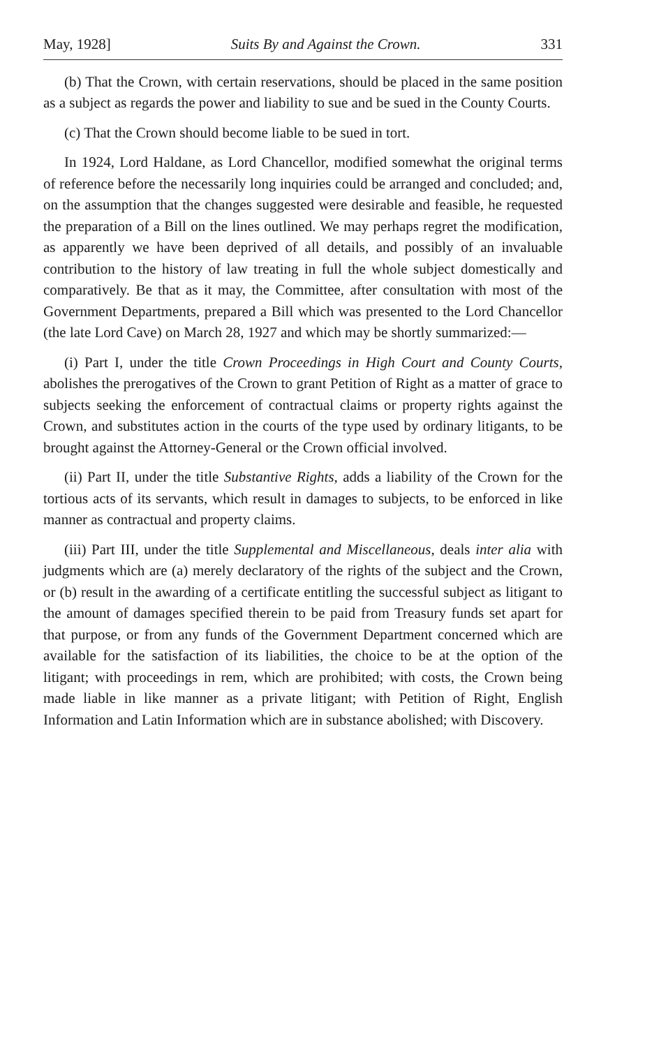May, 1928] Suits By and Against the Crown. 331
(b) That the Crown, with certain reservations, should be placed in the same position as a subject as regards the power and liability to sue and be sued in the County Courts.
(c) That the Crown should become liable to be sued in tort.
In 1924, Lord Haldane, as Lord Chancellor, modified somewhat the original terms of reference before the necessarily long inquiries could be arranged and concluded; and, on the assumption that the changes suggested were desirable and feasible, he requested the preparation of a Bill on the lines outlined. We may perhaps regret the modification, as apparently we have been deprived of all details, and possibly of an invaluable contribution to the history of law treating in full the whole subject domestically and comparatively. Be that as it may, the Committee, after consultation with most of the Government Departments, prepared a Bill which was presented to the Lord Chancellor (the late Lord Cave) on March 28, 1927 and which may be shortly summarized:—
(i) Part I, under the title Crown Proceedings in High Court and County Courts, abolishes the prerogatives of the Crown to grant Petition of Right as a matter of grace to subjects seeking the enforcement of contractual claims or property rights against the Crown, and substitutes action in the courts of the type used by ordinary litigants, to be brought against the Attorney-General or the Crown official involved.
(ii) Part II, under the title Substantive Rights, adds a liability of the Crown for the tortious acts of its servants, which result in damages to subjects, to be enforced in like manner as contractual and property claims.
(iii) Part III, under the title Supplemental and Miscellaneous, deals inter alia with judgments which are (a) merely declaratory of the rights of the subject and the Crown, or (b) result in the awarding of a certificate entitling the successful subject as litigant to the amount of damages specified therein to be paid from Treasury funds set apart for that purpose, or from any funds of the Government Department concerned which are available for the satisfaction of its liabilities, the choice to be at the option of the litigant; with proceedings in rem, which are prohibited; with costs, the Crown being made liable in like manner as a private litigant; with Petition of Right, English Information and Latin Information which are in substance abolished; with Discovery.